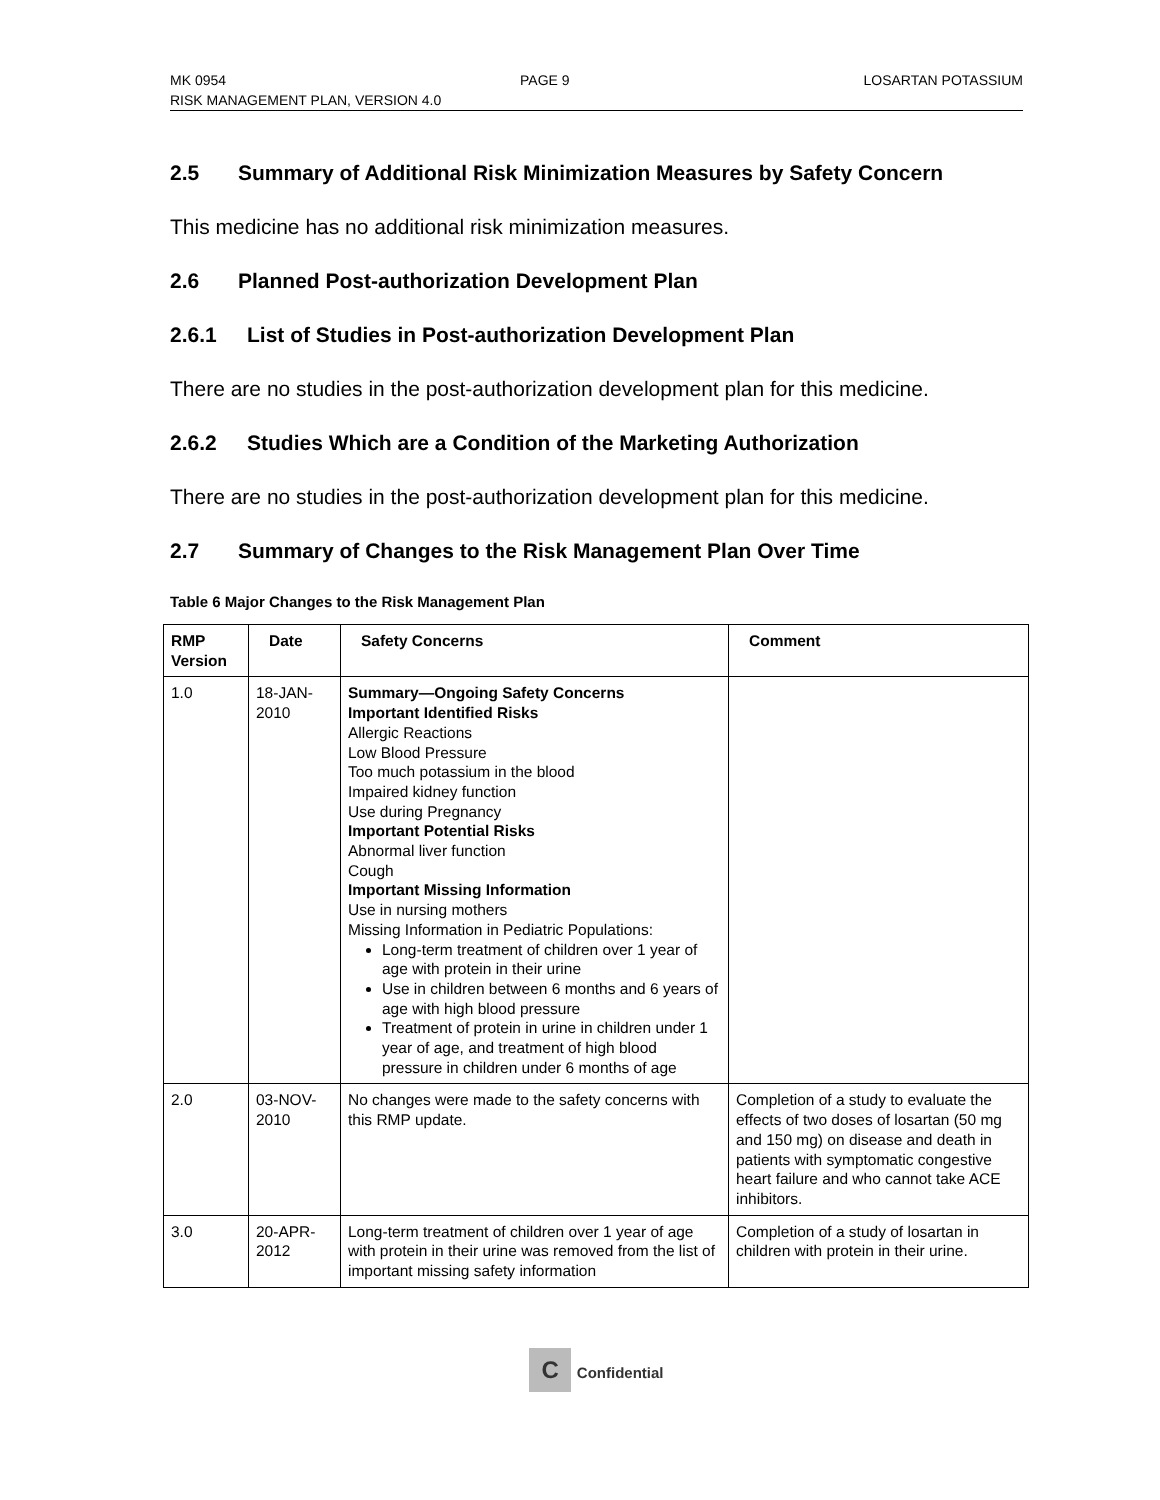MK 0954 PAGE 9 LOSARTAN POTASSIUM
RISK MANAGEMENT PLAN, VERSION 4.0
2.5 Summary of Additional Risk Minimization Measures by Safety Concern
This medicine has no additional risk minimization measures.
2.6 Planned Post-authorization Development Plan
2.6.1 List of Studies in Post-authorization Development Plan
There are no studies in the post-authorization development plan for this medicine.
2.6.2 Studies Which are a Condition of the Marketing Authorization
There are no studies in the post-authorization development plan for this medicine.
2.7 Summary of Changes to the Risk Management Plan Over Time
Table 6 Major Changes to the Risk Management Plan
| RMP Version | Date | Safety Concerns | Comment |
| --- | --- | --- | --- |
| 1.0 | 18-JAN-2010 | Summary—Ongoing Safety Concerns Important Identified Risks Allergic Reactions Low Blood Pressure Too much potassium in the blood Impaired kidney function Use during Pregnancy Important Potential Risks Abnormal liver function Cough Important Missing Information Use in nursing mothers Missing Information in Pediatric Populations: Long-term treatment of children over 1 year of age with protein in their urine Use in children between 6 months and 6 years of age with high blood pressure Treatment of protein in urine in children under 1 year of age, and treatment of high blood pressure in children under 6 months of age | |
| 2.0 | 03-NOV-2010 | No changes were made to the safety concerns with this RMP update. | Completion of a study to evaluate the effects of two doses of losartan (50 mg and 150 mg) on disease and death in patients with symptomatic congestive heart failure and who cannot take ACE inhibitors. |
| 3.0 | 20-APR-2012 | Long-term treatment of children over 1 year of age with protein in their urine was removed from the list of important missing safety information | Completion of a study of losartan in children with protein in their urine. |
C Confidential